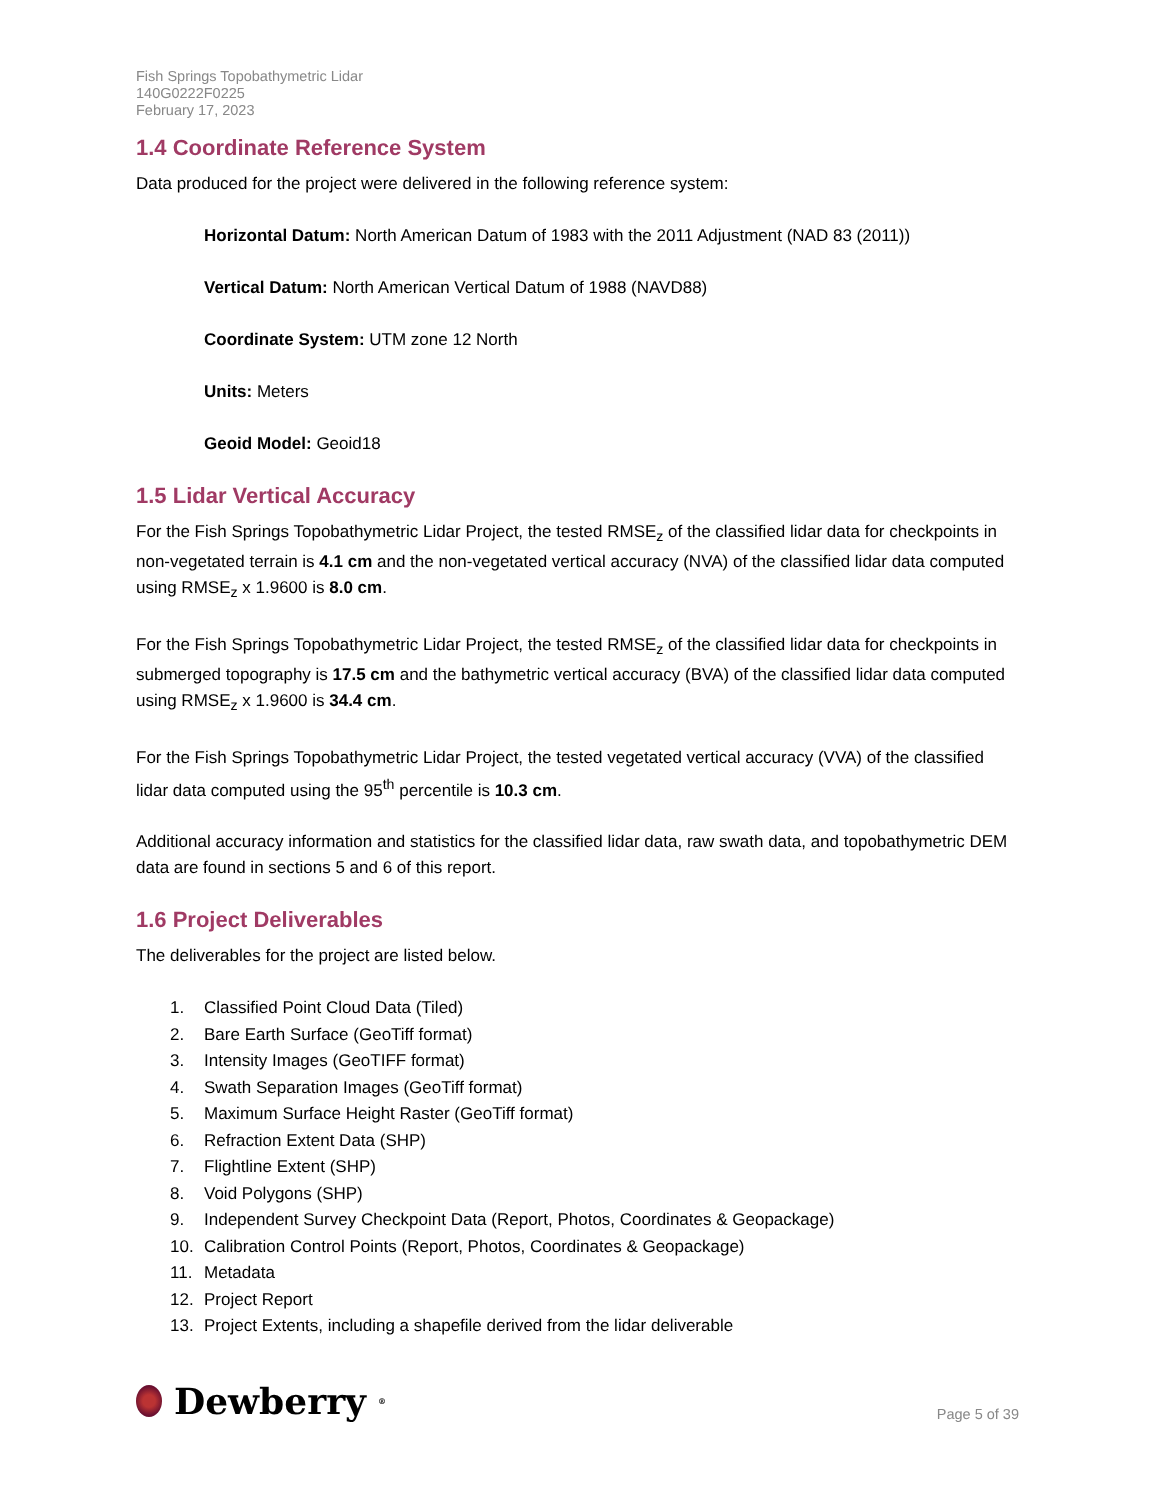Fish Springs Topobathymetric Lidar
140G0222F0225
February 17, 2023
1.4 Coordinate Reference System
Data produced for the project were delivered in the following reference system:
Horizontal Datum: North American Datum of 1983 with the 2011 Adjustment (NAD 83 (2011))
Vertical Datum: North American Vertical Datum of 1988 (NAVD88)
Coordinate System: UTM zone 12 North
Units: Meters
Geoid Model: Geoid18
1.5 Lidar Vertical Accuracy
For the Fish Springs Topobathymetric Lidar Project, the tested RMSE<sub>z</sub> of the classified lidar data for checkpoints in non-vegetated terrain is 4.1 cm and the non-vegetated vertical accuracy (NVA) of the classified lidar data computed using RMSE<sub>z</sub> x 1.9600 is 8.0 cm.
For the Fish Springs Topobathymetric Lidar Project, the tested RMSE<sub>z</sub> of the classified lidar data for checkpoints in submerged topography is 17.5 cm and the bathymetric vertical accuracy (BVA) of the classified lidar data computed using RMSE<sub>z</sub> x 1.9600 is 34.4 cm.
For the Fish Springs Topobathymetric Lidar Project, the tested vegetated vertical accuracy (VVA) of the classified lidar data computed using the 95<sup>th</sup> percentile is 10.3 cm.
Additional accuracy information and statistics for the classified lidar data, raw swath data, and topobathymetric DEM data are found in sections 5 and 6 of this report.
1.6 Project Deliverables
The deliverables for the project are listed below.
1. Classified Point Cloud Data (Tiled)
2. Bare Earth Surface (GeoTiff format)
3. Intensity Images (GeoTIFF format)
4. Swath Separation Images (GeoTiff format)
5. Maximum Surface Height Raster (GeoTiff format)
6. Refraction Extent Data (SHP)
7. Flightline Extent (SHP)
8. Void Polygons (SHP)
9. Independent Survey Checkpoint Data (Report, Photos, Coordinates & Geopackage)
10. Calibration Control Points (Report, Photos, Coordinates & Geopackage)
11. Metadata
12. Project Report
13. Project Extents, including a shapefile derived from the lidar deliverable
Dewberry<sup>®</sup>
Page 5 of 39